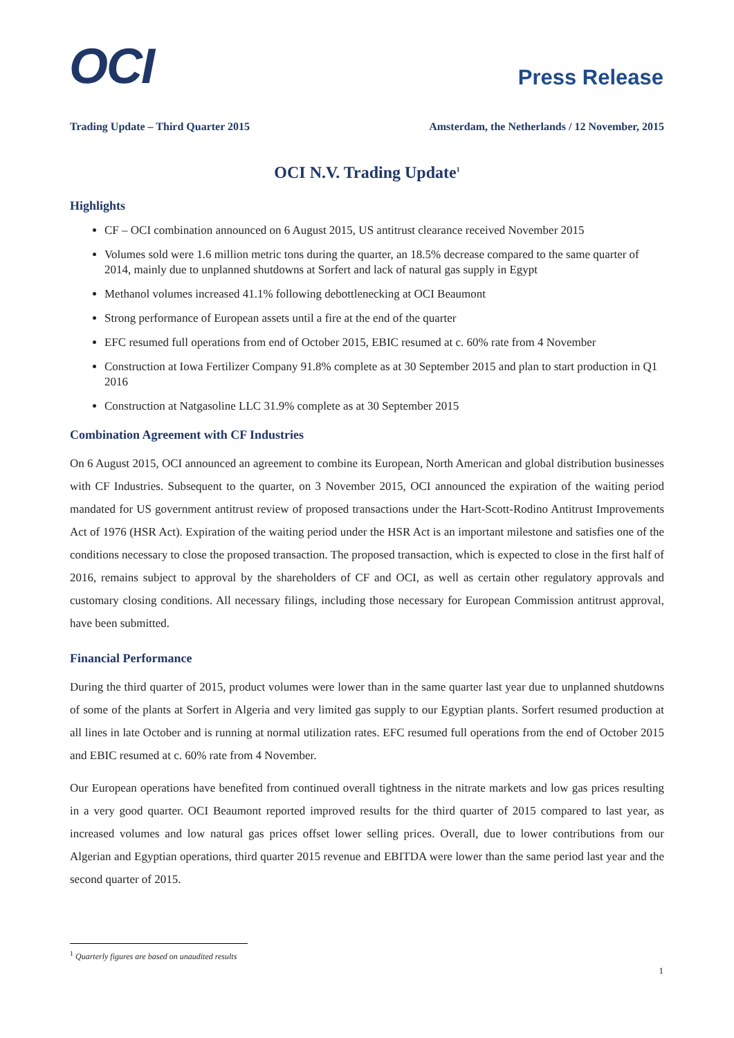OCI
Press Release
Trading Update – Third Quarter 2015 Amsterdam, the Netherlands / 12 November, 2015
OCI N.V. Trading Update<sup>1</sup>
Highlights
CF – OCI combination announced on 6 August 2015, US antitrust clearance received November 2015
Volumes sold were 1.6 million metric tons during the quarter, an 18.5% decrease compared to the same quarter of 2014, mainly due to unplanned shutdowns at Sorfert and lack of natural gas supply in Egypt
Methanol volumes increased 41.1% following debottlenecking at OCI Beaumont
Strong performance of European assets until a fire at the end of the quarter
EFC resumed full operations from end of October 2015, EBIC resumed at c. 60% rate from 4 November
Construction at Iowa Fertilizer Company 91.8% complete as at 30 September 2015 and plan to start production in Q1 2016
Construction at Natgasoline LLC 31.9% complete as at 30 September 2015
Combination Agreement with CF Industries
On 6 August 2015, OCI announced an agreement to combine its European, North American and global distribution businesses with CF Industries. Subsequent to the quarter, on 3 November 2015, OCI announced the expiration of the waiting period mandated for US government antitrust review of proposed transactions under the Hart-Scott-Rodino Antitrust Improvements Act of 1976 (HSR Act). Expiration of the waiting period under the HSR Act is an important milestone and satisfies one of the conditions necessary to close the proposed transaction. The proposed transaction, which is expected to close in the first half of 2016, remains subject to approval by the shareholders of CF and OCI, as well as certain other regulatory approvals and customary closing conditions. All necessary filings, including those necessary for European Commission antitrust approval, have been submitted.
Financial Performance
During the third quarter of 2015, product volumes were lower than in the same quarter last year due to unplanned shutdowns of some of the plants at Sorfert in Algeria and very limited gas supply to our Egyptian plants. Sorfert resumed production at all lines in late October and is running at normal utilization rates. EFC resumed full operations from the end of October 2015 and EBIC resumed at c. 60% rate from 4 November.
Our European operations have benefited from continued overall tightness in the nitrate markets and low gas prices resulting in a very good quarter. OCI Beaumont reported improved results for the third quarter of 2015 compared to last year, as increased volumes and low natural gas prices offset lower selling prices. Overall, due to lower contributions from our Algerian and Egyptian operations, third quarter 2015 revenue and EBITDA were lower than the same period last year and the second quarter of 2015.
<sup>1</sup> Quarterly figures are based on unaudited results
1